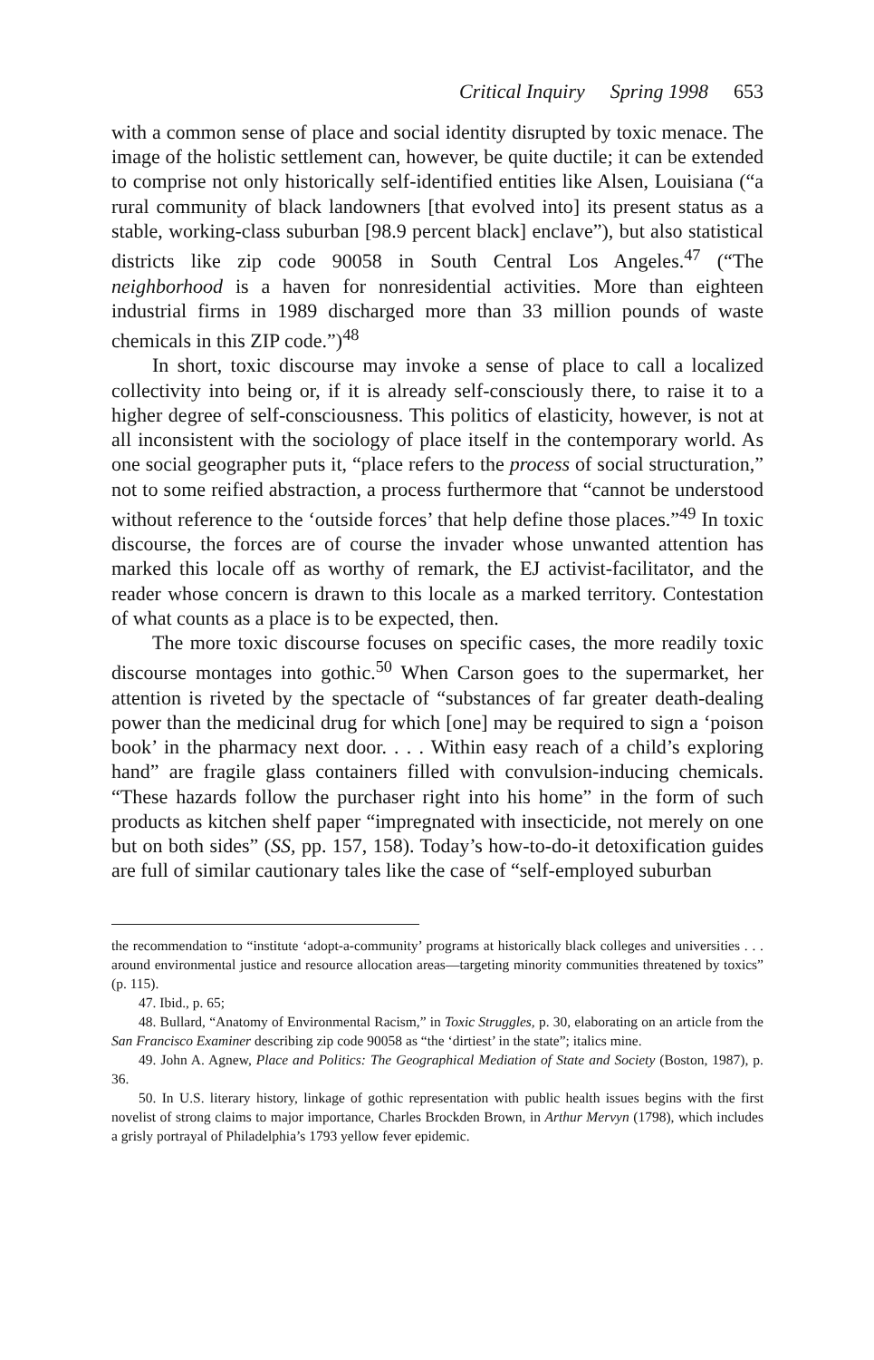Critical Inquiry Spring 1998 653
with a common sense of place and social identity disrupted by toxic menace. The image of the holistic settlement can, however, be quite ductile; it can be extended to comprise not only historically self-identified entities like Alsen, Louisiana (“a rural community of black landowners [that evolved into] its present status as a stable, working-class suburban [98.9 percent black] enclave”), but also statistical districts like zip code 90058 in South Central Los Angeles.<sup>47</sup> (“The neighborhood is a haven for nonresidential activities. More than eighteen industrial firms in 1989 discharged more than 33 million pounds of waste chemicals in this ZIP code.”)<sup>48</sup>
In short, toxic discourse may invoke a sense of place to call a localized collectivity into being or, if it is already self-consciously there, to raise it to a higher degree of self-consciousness. This politics of elasticity, however, is not at all inconsistent with the sociology of place itself in the contemporary world. As one social geographer puts it, “place refers to the process of social structuration,” not to some reified abstraction, a process furthermore that “cannot be understood without reference to the ‘outside forces’ that help define those places.”<sup>49</sup> In toxic discourse, the forces are of course the invader whose unwanted attention has marked this locale off as worthy of remark, the EJ activist-facilitator, and the reader whose concern is drawn to this locale as a marked territory. Contestation of what counts as a place is to be expected, then.
The more toxic discourse focuses on specific cases, the more readily toxic discourse montages into gothic.<sup>50</sup> When Carson goes to the supermarket, her attention is riveted by the spectacle of “substances of far greater death-dealing power than the medicinal drug for which [one] may be required to sign a ‘poison book’ in the pharmacy next door. . . . Within easy reach of a child’s exploring hand” are fragile glass containers filled with convulsion-inducing chemicals. “These hazards follow the purchaser right into his home” in the form of such products as kitchen shelf paper “impregnated with insecticide, not merely on one but on both sides” (SS, pp. 157, 158). Today’s how-to-do-it detoxification guides are full of similar cautionary tales like the case of “self-employed suburban
the recommendation to “institute ‘adopt-a-community’ programs at historically black colleges and universities . . . around environmental justice and resource allocation areas—targeting minority communities threatened by toxics” (p. 115).
47. Ibid., p. 65;
48. Bullard, “Anatomy of Environmental Racism,” in Toxic Struggles, p. 30, elaborating on an article from the San Francisco Examiner describing zip code 90058 as “the ‘dirtiest’ in the state”; italics mine.
49. John A. Agnew, Place and Politics: The Geographical Mediation of State and Society (Boston, 1987), p. 36.
50. In U.S. literary history, linkage of gothic representation with public health issues begins with the first novelist of strong claims to major importance, Charles Brockden Brown, in Arthur Mervyn (1798), which includes a grisly portrayal of Philadelphia’s 1793 yellow fever epidemic.